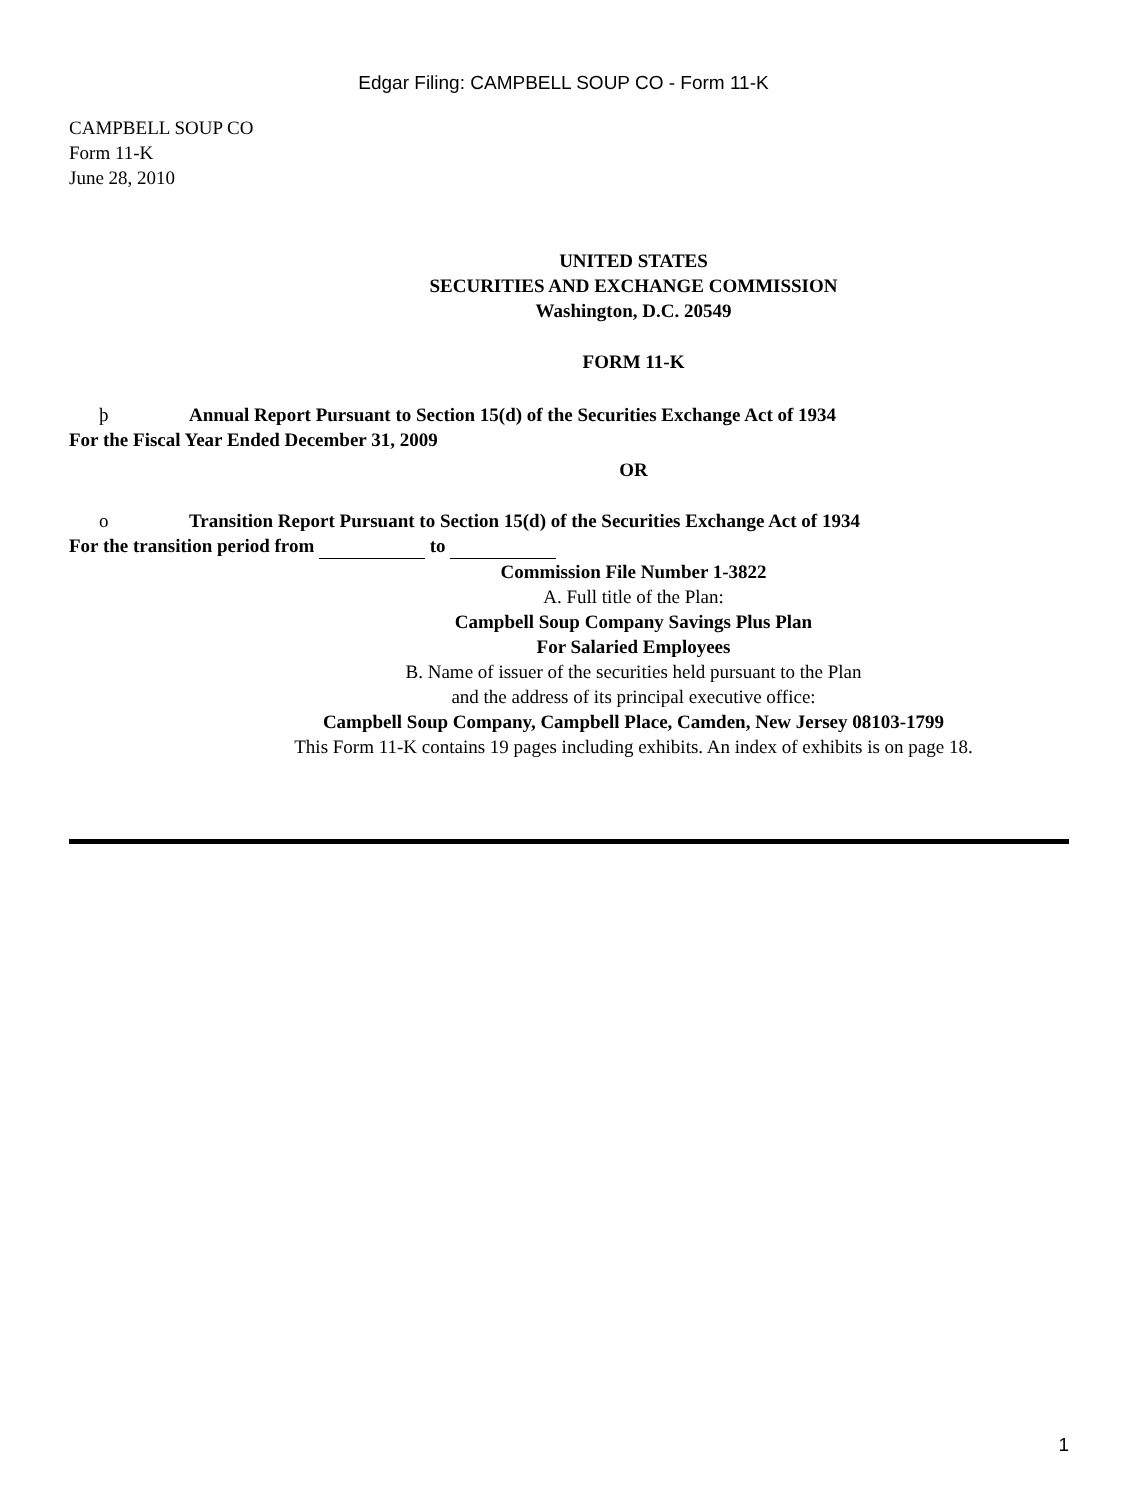Edgar Filing: CAMPBELL SOUP CO - Form 11-K
CAMPBELL SOUP CO
Form 11-K
June 28, 2010
UNITED STATES
SECURITIES AND EXCHANGE COMMISSION
Washington, D.C. 20549
FORM 11-K
þ Annual Report Pursuant to Section 15(d) of the Securities Exchange Act of 1934
For the Fiscal Year Ended December 31, 2009
OR
o Transition Report Pursuant to Section 15(d) of the Securities Exchange Act of 1934
For the transition period from to
Commission File Number 1-3822
A. Full title of the Plan:
Campbell Soup Company Savings Plus Plan
For Salaried Employees
B. Name of issuer of the securities held pursuant to the Plan
and the address of its principal executive office:
Campbell Soup Company, Campbell Place, Camden, New Jersey 08103-1799
This Form 11-K contains 19 pages including exhibits. An index of exhibits is on page 18.
1